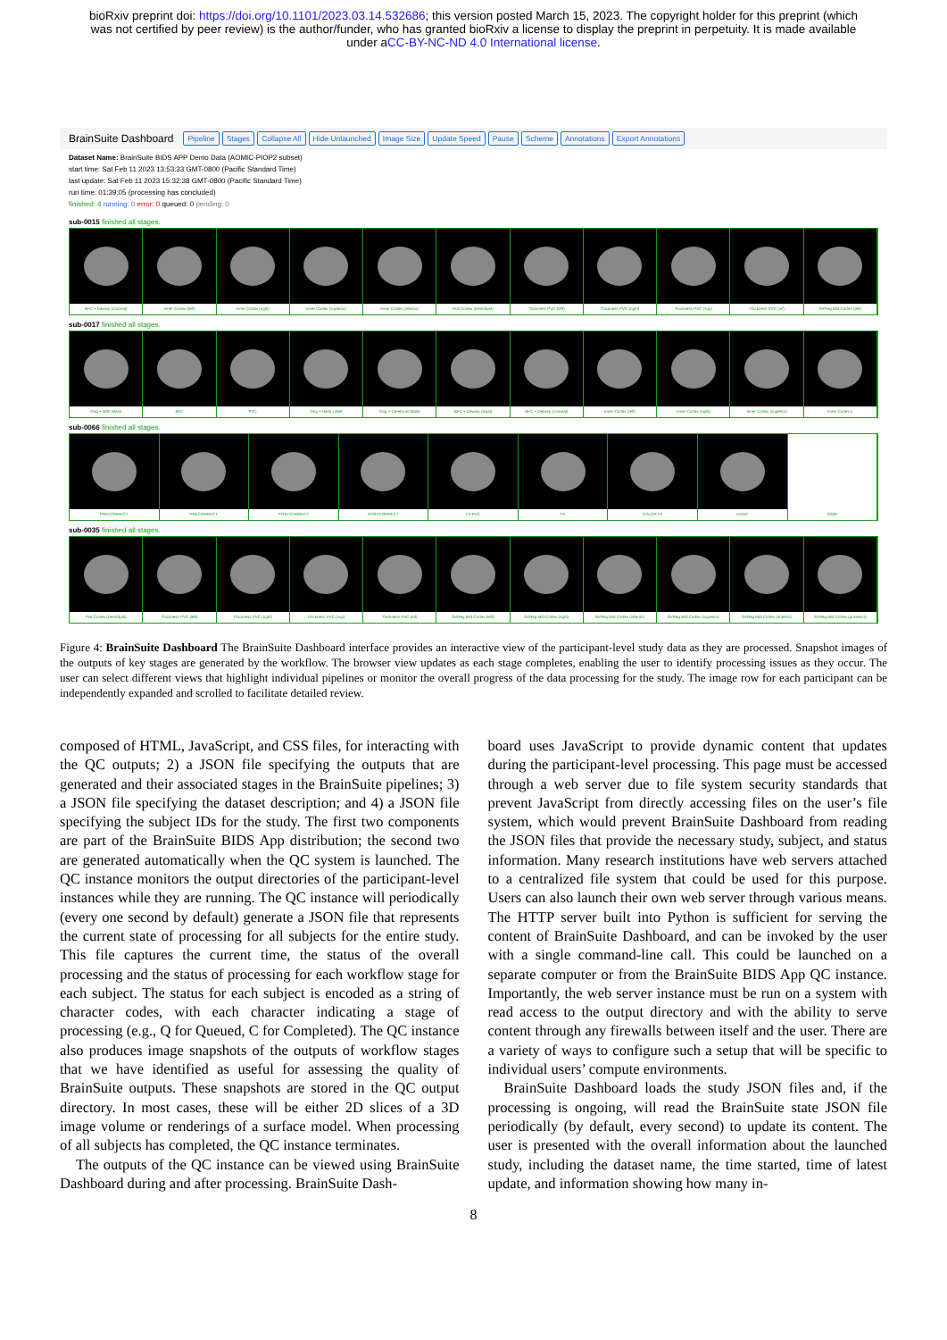bioRxiv preprint doi: https://doi.org/10.1101/2023.03.14.532686; this version posted March 15, 2023. The copyright holder for this preprint (which was not certified by peer review) is the author/funder, who has granted bioRxiv a license to display the preprint in perpetuity. It is made available under aCC-BY-NC-ND 4.0 International license.
BrainSuite Dashboard Pipeline Stages Collapse All Hide Unlaunched Image Size Update Speed Pause Scheme Annotations Export Annotations
Dataset Name: BrainSuite BIDS APP Demo Data (AOMIC-PIOP2 subset)
start time: Sat Feb 11 2023 13:53:33 GMT-0800 (Pacific Standard Time)
last update: Sat Feb 11 2023 15:32:38 GMT-0800 (Pacific Standard Time)
run time: 01:39:05 (processing has concluded)
finished: 4 running: 0 error: 0 queued: 0 pending: 0
sub-0015 finished all stages.
BFC + Dewisp (coronal) Inner Cortex (left) Inner Cortex (right) Inner Cortex (superior) Inner Cortex (inferior) Pial Cortex (HemiSplit) Thickness PVC (left) Thickness PVC (right) Thickness PVC (sup) Thickness PVC (inf) SVReg Mid Cortex (left)
sub-0017 finished all stages.
Orig + BSE Mask BFC PVC Orig + Hemi Label Orig + Cerebrum Mask BFC + Dewisp (axial) BFC + Dewisp (coronal) Inner Cortex (left) Inner Cortex (right) Inner Cortex (superior) Inner Cortex (i
sub-0066 finished all stages.
PRECORRECT PRECORRECT POSTCORRECT POSTCORRECT FA PVC FA COLOR FA mADC SSIM
sub-0035 finished all stages.
Pial Cortex (HemiSplit) Thickness PVC (left) Thickness PVC (right) Thickness PVC (sup) Thickness PVC (inf) SVReg Mid Cortex (left) SVReg Mid Cortex (right) SVReg Mid Cortex (inferior) SVReg Mid Cortex (superior) SVReg Mid Cortex (anterior) SVReg Mid Cortex (posterior)
Figure 4: BrainSuite Dashboard The BrainSuite Dashboard interface provides an interactive view of the participant-level study data as they are processed. Snapshot images of the outputs of key stages are generated by the workflow. The browser view updates as each stage completes, enabling the user to identify processing issues as they occur. The user can select different views that highlight individual pipelines or monitor the overall progress of the data processing for the study. The image row for each participant can be independently expanded and scrolled to facilitate detailed review.
composed of HTML, JavaScript, and CSS files, for interacting with the QC outputs; 2) a JSON file specifying the outputs that are generated and their associated stages in the BrainSuite pipelines; 3) a JSON file specifying the dataset description; and 4) a JSON file specifying the subject IDs for the study. The first two components are part of the BrainSuite BIDS App distribution; the second two are generated automatically when the QC system is launched. The QC instance monitors the output directories of the participant-level instances while they are running. The QC instance will periodically (every one second by default) generate a JSON file that represents the current state of processing for all subjects for the entire study. This file captures the current time, the status of the overall processing and the status of processing for each workflow stage for each subject. The status for each subject is encoded as a string of character codes, with each character indicating a stage of processing (e.g., Q for Queued, C for Completed). The QC instance also produces image snapshots of the outputs of workflow stages that we have identified as useful for assessing the quality of BrainSuite outputs. These snapshots are stored in the QC output directory. In most cases, these will be either 2D slices of a 3D image volume or renderings of a surface model. When processing of all subjects has completed, the QC instance terminates.
The outputs of the QC instance can be viewed using BrainSuite Dashboard during and after processing. BrainSuite Dash-
board uses JavaScript to provide dynamic content that updates during the participant-level processing. This page must be accessed through a web server due to file system security standards that prevent JavaScript from directly accessing files on the user’s file system, which would prevent BrainSuite Dashboard from reading the JSON files that provide the necessary study, subject, and status information. Many research institutions have web servers attached to a centralized file system that could be used for this purpose. Users can also launch their own web server through various means. The HTTP server built into Python is sufficient for serving the content of BrainSuite Dashboard, and can be invoked by the user with a single command-line call. This could be launched on a separate computer or from the BrainSuite BIDS App QC instance. Importantly, the web server instance must be run on a system with read access to the output directory and with the ability to serve content through any firewalls between itself and the user. There are a variety of ways to configure such a setup that will be specific to individual users’ compute environments.
BrainSuite Dashboard loads the study JSON files and, if the processing is ongoing, will read the BrainSuite state JSON file periodically (by default, every second) to update its content. The user is presented with the overall information about the launched study, including the dataset name, the time started, time of latest update, and information showing how many in-
8